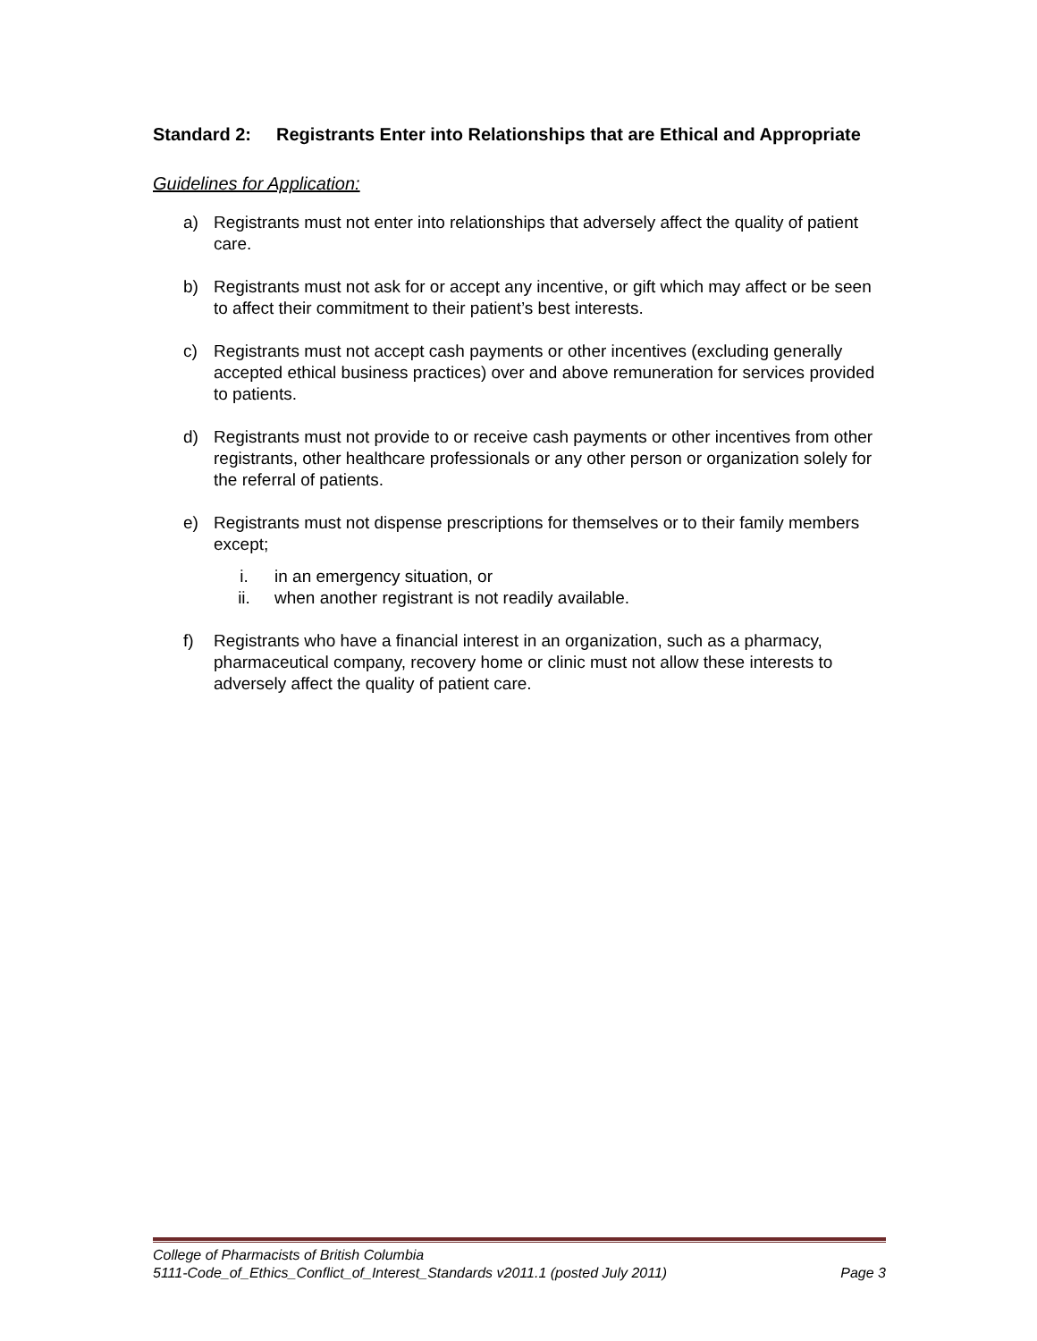Standard 2: Registrants Enter into Relationships that are Ethical and Appropriate
Guidelines for Application:
a) Registrants must not enter into relationships that adversely affect the quality of patient care.
b) Registrants must not ask for or accept any incentive, or gift which may affect or be seen to affect their commitment to their patient’s best interests.
c) Registrants must not accept cash payments or other incentives (excluding generally accepted ethical business practices) over and above remuneration for services provided to patients.
d) Registrants must not provide to or receive cash payments or other incentives from other registrants, other healthcare professionals or any other person or organization solely for the referral of patients.
e) Registrants must not dispense prescriptions for themselves or to their family members except;
i. in an emergency situation, or
ii. when another registrant is not readily available.
f) Registrants who have a financial interest in an organization, such as a pharmacy, pharmaceutical company, recovery home or clinic must not allow these interests to adversely affect the quality of patient care.
College of Pharmacists of British Columbia
5111-Code_of_Ethics_Conflict_of_Interest_Standards v2011.1 (posted July 2011) Page 3